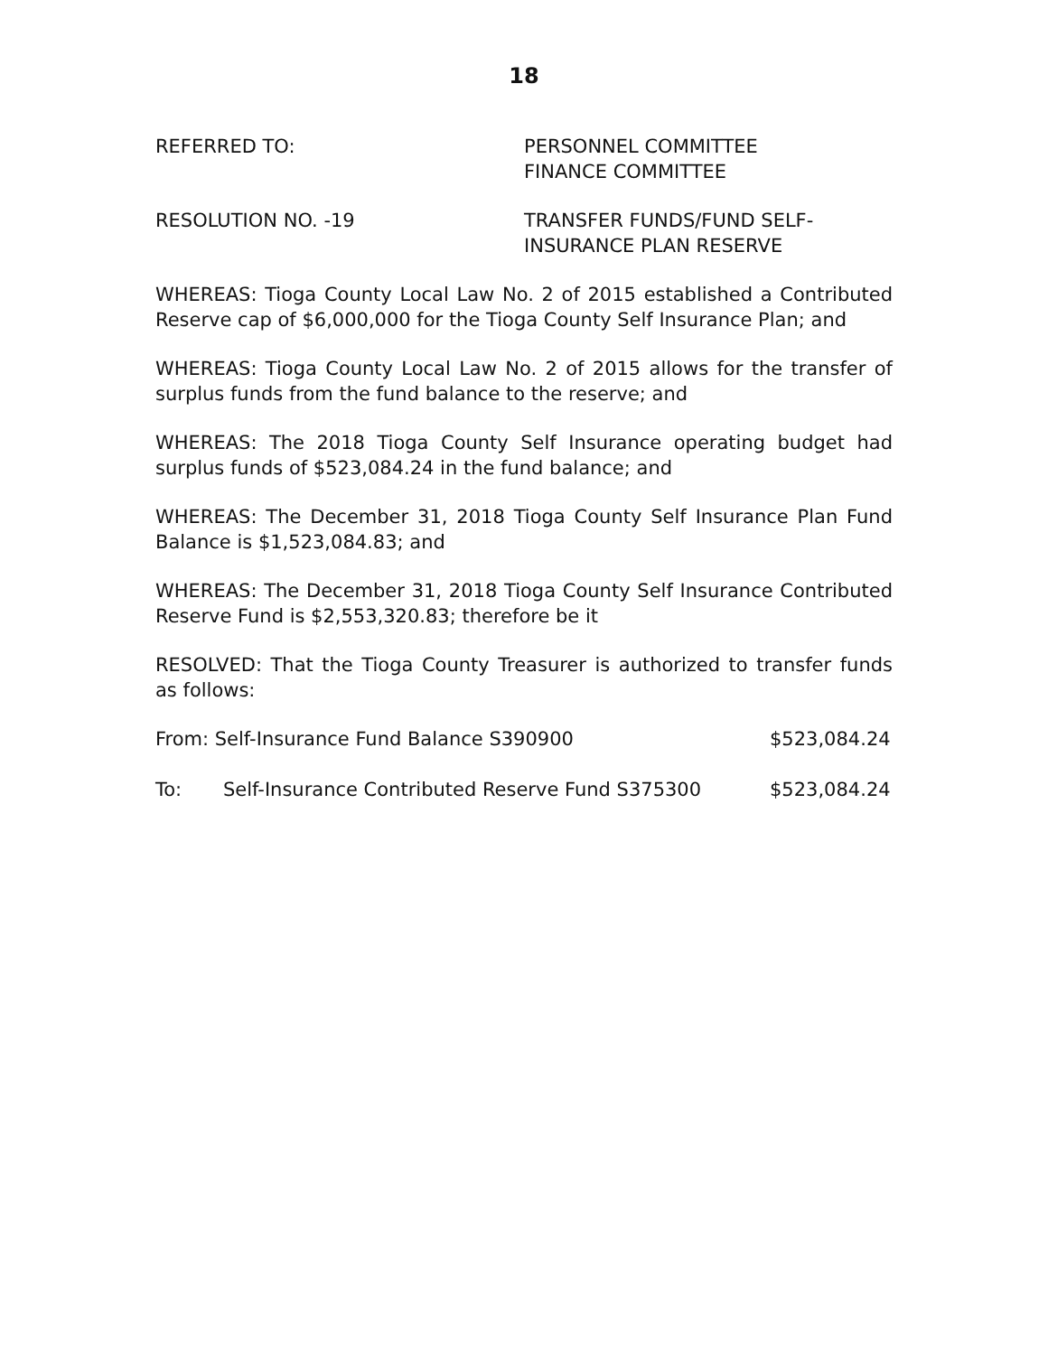18
REFERRED TO: PERSONNEL COMMITTEE
FINANCE COMMITTEE
RESOLUTION NO. -19 TRANSFER FUNDS/FUND SELF-
INSURANCE PLAN RESERVE
WHEREAS: Tioga County Local Law No. 2 of 2015 established a Contributed Reserve cap of $6,000,000 for the Tioga County Self Insurance Plan; and
WHEREAS: Tioga County Local Law No. 2 of 2015 allows for the transfer of surplus funds from the fund balance to the reserve; and
WHEREAS: The 2018 Tioga County Self Insurance operating budget had surplus funds of $523,084.24 in the fund balance; and
WHEREAS: The December 31, 2018 Tioga County Self Insurance Plan Fund Balance is $1,523,084.83; and
WHEREAS: The December 31, 2018 Tioga County Self Insurance Contributed Reserve Fund is $2,553,320.83; therefore be it
RESOLVED: That the Tioga County Treasurer is authorized to transfer funds as follows:
From: Self-Insurance Fund Balance S390900 $523,084.24
To: Self-Insurance Contributed Reserve Fund S375300 $523,084.24